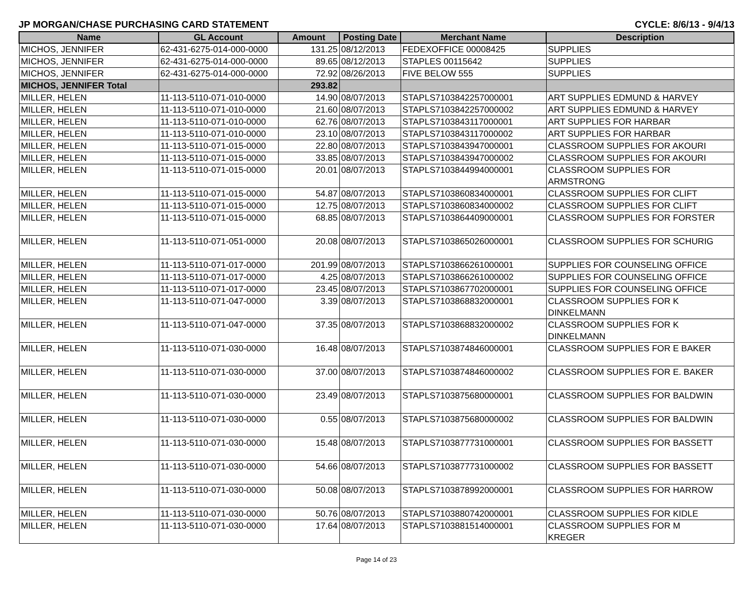JP MORGAN/CHASE PURCHASING CARD STATEMENT CYCLE: 8/6/13 - 9/4/13
| Name | GL Account | Amount | Posting Date | Merchant Name | Description |
| --- | --- | --- | --- | --- | --- |
| MICHOS, JENNIFER | 62-431-6275-014-000-0000 | 131.25 | 08/12/2013 | FEDEXOFFICE 00008425 | SUPPLIES |
| MICHOS, JENNIFER | 62-431-6275-014-000-0000 | 89.65 | 08/12/2013 | STAPLES 00115642 | SUPPLIES |
| MICHOS, JENNIFER | 62-431-6275-014-000-0000 | 72.92 | 08/26/2013 | FIVE BELOW 555 | SUPPLIES |
| MICHOS, JENNIFER Total | | 293.82 | | | |
| MILLER, HELEN | 11-113-5110-071-010-0000 | 14.90 | 08/07/2013 | STAPLS7103842257000001 | ART SUPPLIES EDMUND & HARVEY |
| MILLER, HELEN | 11-113-5110-071-010-0000 | 21.60 | 08/07/2013 | STAPLS7103842257000002 | ART SUPPLIES EDMUND & HARVEY |
| MILLER, HELEN | 11-113-5110-071-010-0000 | 62.76 | 08/07/2013 | STAPLS7103843117000001 | ART SUPPLIES FOR HARBAR |
| MILLER, HELEN | 11-113-5110-071-010-0000 | 23.10 | 08/07/2013 | STAPLS7103843117000002 | ART SUPPLIES FOR HARBAR |
| MILLER, HELEN | 11-113-5110-071-015-0000 | 22.80 | 08/07/2013 | STAPLS7103843947000001 | CLASSROOM SUPPLIES FOR AKOURI |
| MILLER, HELEN | 11-113-5110-071-015-0000 | 33.85 | 08/07/2013 | STAPLS7103843947000002 | CLASSROOM SUPPLIES FOR AKOURI |
| MILLER, HELEN | 11-113-5110-071-015-0000 | 20.01 | 08/07/2013 | STAPLS7103844994000001 | CLASSROOM SUPPLIES FOR ARMSTRONG |
| MILLER, HELEN | 11-113-5110-071-015-0000 | 54.87 | 08/07/2013 | STAPLS7103860834000001 | CLASSROOM SUPPLIES FOR CLIFT |
| MILLER, HELEN | 11-113-5110-071-015-0000 | 12.75 | 08/07/2013 | STAPLS7103860834000002 | CLASSROOM SUPPLIES FOR CLIFT |
| MILLER, HELEN | 11-113-5110-071-015-0000 | 68.85 | 08/07/2013 | STAPLS7103864409000001 | CLASSROOM SUPPLIES FOR FORSTER |
| MILLER, HELEN | 11-113-5110-071-051-0000 | 20.08 | 08/07/2013 | STAPLS7103865026000001 | CLASSROOM SUPPLIES FOR SCHURIG |
| MILLER, HELEN | 11-113-5110-071-017-0000 | 201.99 | 08/07/2013 | STAPLS7103866261000001 | SUPPLIES FOR COUNSELING OFFICE |
| MILLER, HELEN | 11-113-5110-071-017-0000 | 4.25 | 08/07/2013 | STAPLS7103866261000002 | SUPPLIES FOR COUNSELING OFFICE |
| MILLER, HELEN | 11-113-5110-071-017-0000 | 23.45 | 08/07/2013 | STAPLS7103867702000001 | SUPPLIES FOR COUNSELING OFFICE |
| MILLER, HELEN | 11-113-5110-071-047-0000 | 3.39 | 08/07/2013 | STAPLS7103868832000001 | CLASSROOM SUPPLIES FOR K DINKELMANN |
| MILLER, HELEN | 11-113-5110-071-047-0000 | 37.35 | 08/07/2013 | STAPLS7103868832000002 | CLASSROOM SUPPLIES FOR K DINKELMANN |
| MILLER, HELEN | 11-113-5110-071-030-0000 | 16.48 | 08/07/2013 | STAPLS7103874846000001 | CLASSROOM SUPPLIES FOR E BAKER |
| MILLER, HELEN | 11-113-5110-071-030-0000 | 37.00 | 08/07/2013 | STAPLS7103874846000002 | CLASSROOM SUPPLIES FOR E. BAKER |
| MILLER, HELEN | 11-113-5110-071-030-0000 | 23.49 | 08/07/2013 | STAPLS7103875680000001 | CLASSROOM SUPPLIES FOR BALDWIN |
| MILLER, HELEN | 11-113-5110-071-030-0000 | 0.55 | 08/07/2013 | STAPLS7103875680000002 | CLASSROOM SUPPLIES FOR BALDWIN |
| MILLER, HELEN | 11-113-5110-071-030-0000 | 15.48 | 08/07/2013 | STAPLS7103877731000001 | CLASSROOM SUPPLIES FOR BASSETT |
| MILLER, HELEN | 11-113-5110-071-030-0000 | 54.66 | 08/07/2013 | STAPLS7103877731000002 | CLASSROOM SUPPLIES FOR BASSETT |
| MILLER, HELEN | 11-113-5110-071-030-0000 | 50.08 | 08/07/2013 | STAPLS7103878992000001 | CLASSROOM SUPPLIES FOR HARROW |
| MILLER, HELEN | 11-113-5110-071-030-0000 | 50.76 | 08/07/2013 | STAPLS7103880742000001 | CLASSROOM SUPPLIES FOR KIDLE |
| MILLER, HELEN | 11-113-5110-071-030-0000 | 17.64 | 08/07/2013 | STAPLS7103881514000001 | CLASSROOM SUPPLIES FOR M KREGER |
Page 14 of 23